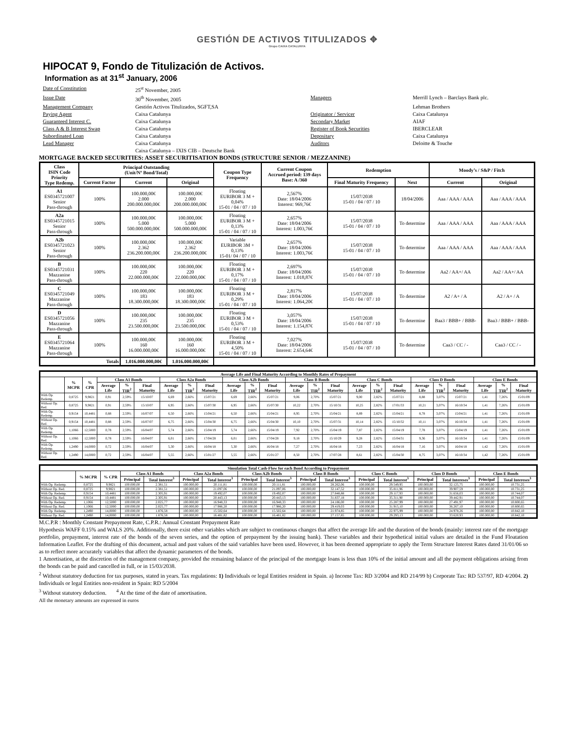GESTIÓN DE ACTIVOS TITULIZADOS ✥
Grupo CAIXA CATALUNYA
HIPOCAT 9, Fondo de Titulización de Activos.
Information as at 31<sup>st</sup> January, 2006
Date of Constitution 25<sup>st</sup> November, 2005 Issue Date 30<sup>th</sup> November, 2005 Managers Merrill Lynch – Barclays Bank plc. Management Company Gestión Activos Titulizados, SGFT,SA Lehman Brothers Paying Agent Caixa Catalunya Originator / Servicer Caixa Catalunya Guaranteed Interest C. Caixa Catalunya Secondary Market AIAF Class A & B Interest Swap Caixa Catalunya Register of Book Securities IBERCLEAR Subordinated Loan Caixa Catalunya Depositary Caixa Catalunya Lead Manager Caixa Catalunya Auditors Deloitte & Touche Caixa Catalunya – IXIS CIB – Deutsche Bank
MORTGAGE BACKED SECURITIES: ASSET SECURITISATION BONDS (STRUCTURE SENIOR / MEZZANINE)
| Class ISIN Code Priority Type Redemp. | Principal Outstanding (Unit/Nº Bond/Total) | | | Coupon Type Frequency | Current Coupon Accrued period: 139 days Base: A /360 | Redemption | | Moody’s / S&P / Fitch | |
| --- | --- | --- | --- | --- | --- | --- | --- | --- | --- |
| | Current Factor | Current | Original | | | Final Maturity Frequency | Next | Current | Original |
| A1 ES0345721007 Senior Pass-through | 100% | 100.000,00€ 2.000 200.000.000,00€ | 100.000,00€ 2.000 200.000.000,00€ | Floating EURIBOR 3 M + 0,04% 15-01 / 04 / 07 / 10 | 2,567% Date: 18/04/2006 Interest: 969,76€ | 15/07/2038 15-01 / 04 / 07 / 10 | 18/04/2006 | Aaa / AAA / AAA | Aaa / AAA / AAA |
| A2a ES0345721015 Senior Pass-through | 100% | 100.000,00€ 5.000 500.000.000,00€ | 100.000,00€ 5.000 500.000.000,00€ | Floating EURIBOR 3 M + 0,13% 15-01 / 04 / 07 / 10 | 2,657% Date: 18/04/2006 Interest: 1.003,76€ | 15/07/2038 15-01 / 04 / 07 / 10 | To determine | Aaa / AAA / AAA | Aaa / AAA / AAA |
| A2b ES0345721023 Senior Pass-through | 100% | 100.000,00€ 2.362 236.200.000,00€ | 100.000,00€ 2.362 236.200.000,00€ | Variable EURIBOR 3M + 0,13% 15-01/ 04 / 07 / 10 | 2,657% Date: 18/04/2006 Interest: 1.003,76€ | 15/07/2038 15-01 / 04 / 07 / 10 | To determine | Aaa / AAA / AAA | Aaa / AAA / AAA |
| B ES0345721031 Mazzanine Pass-through | 100% | 100.000,00€ 220 22.000.000,00€ | 100.000,00€ 220 22.000.000,00€ | Floating EURIBOR 3 M + 0,17% 15-01 / 04 / 07 / 10 | 2,697% Date: 18/04/2006 Interest: 1.018,87€ | 15/07/2038 15-01 / 04 / 07 / 10 | To determine | Aa2 / AA+/ AA | Aa2 / AA+/ AA |
| C ES0345721049 Mazzanine Pass-through | 100% | 100.000,00€ 183 18.300.000,00€ | 100.000,00€ 183 18.300.000,00€ | Floating EURIBOR 3 M + 0,29% 15-01 / 04 / 07 / 10 | 2,817% Date: 18/04/2006 Interest: 1.064,20€ | 15/07/2038 15-01 / 04 / 07 / 10 | To determine | A2 / A+ / A | A2 / A+ / A |
| D ES0345721056 Mazzanine Pass-through | 100% | 100.000,00€ 235 23.500.000,00€ | 100.000,00€ 235 23.500.000,00€ | Floating EURIBOR 3 M + 0,53% 15-01 / 04 / 07 / 10 | 3,057% Date: 18/04/2006 Interest: 1.154,87€ | 15/07/2038 15-01 / 04 / 07 / 10 | To determine | Baa3 / BBB+ / BBB- | Baa3 / BBB+ / BBB- |
| E ES0345721064 Mazzanine Pass-through | 100% | 100.000,00€ 160 16.000.000,00€ | 100.000,00€ 160 16.000.000,00€ | Floating EURIBOR 3 M + 4,50% 15-01 / 04 / 07 / 10 | 7,027% Date: 18/04/2006 Interest: 2.654,64€ | 15/07/2038 15-01 / 04 / 07 / 10 | To determine | Caa3 / CC / - | Caa3 / CC / - |
| Totals | | 1.016.000.000,00€ | 1.016.000.000,00€ | | | | | | |
| Average Life and Final Maturity According to Monthly Rates of Prepayment | | | | | | | | | | | | | | | | | | | | | | | |
| --- | --- | --- | --- | --- | --- | --- | --- | --- | --- | --- | --- | --- | --- | --- | --- | --- | --- | --- | --- | --- | --- | --- | --- |
| | % MCPR | % CPR | Class A1 Bonds | | | Class A2a Bonds | | | Class A2b Bonds | | | Class B Bonds | | | Class C Bonds | | | Class D Bonds | | | Class E Bonds | | |
| | | | Average Life | % TIR<sup>2</sup> | Final Maturity | Average Life | % TIR<sup>2</sup> | Final Maturity | Average Life | % TIR<sup>2</sup> | Final Maturity | Average Life | % TIR<sup>2</sup> | Final Maturity | Average Life | % TIR<sup>2</sup> | Final Maturity | Average Life | % TIR<sup>2</sup> | Final Maturity | Average Life | % TIR<sup>2</sup> | Final Maturity |
| With Op. Redemp. | 0,8725 | 9,9821 | 0,91 | 2,59% | 15/10/07 | 6,69 | 2,66% | 15/07/21 | 6,69 | 2,66% | 15/07/21 | 9,06 | 2,70% | 15/07/21 | 9,00 | 2,82% | 15/07/21 | 8,88 | 3,07% | 15/07/21 | 1,41 | 7,26% | 15/01/09 |
| Without Op. Red. | 0,8725 | 9,9821 | 0,91 | 2,59% | 15/10/07 | 6,95 | 2,66% | 15/07/30 | 6,95 | 2,66% | 15/07/30 | 10,22 | 2,70% | 15/10/31 | 10,25 | 2,82% | 17/01/33 | 10,21 | 3,07% | 16/10/34 | 1,41 | 7,26% | 15/01/09 |
| With Op. Redemp. | 0,9154 | 10,4481 | 0,88 | 2,59% | 16/07/07 | 6,50 | 2,66% | 15/04/21 | 6,50 | 2,66% | 15/04/21 | 8,95 | 2,70% | 15/04/21 | 8,89 | 2,82% | 15/04/21 | 8,78 | 3,07% | 15/04/21 | 1,41 | 7,26% | 15/01/09 |
| Without Op. Red. | 0,9154 | 10,4481 | 0,88 | 2,59% | 16/07/07 | 6,75 | 2,66% | 15/04/30 | 6,75 | 2,66% | 15/04/30 | 10,10 | 2,70% | 15/07/31 | 10,14 | 2,82% | 15/10/32 | 10,11 | 3,07% | 16/10/34 | 1,41 | 7,26% | 15/01/09 |
| With Op. Redemp. | 1,1066 | 12,5000 | 0,78 | 2,59% | 16/04/07 | 5,74 | 2,66% | 15/04/19 | 5,74 | 2,66% | 15/04/19 | 7,92 | 2,70% | 15/04/19 | 7,87 | 2,82% | 15/04/19 | 7,78 | 3,07% | 15/04/19 | 1,41 | 7,26% | 15/01/09 |
| Without Op. Red. | 1,1066 | 12,5000 | 0,78 | 2,59% | 16/04/07 | 6,01 | 2,66% | 17/04/28 | 6,01 | 2,66% | 17/04/28 | 9,18 | 2,70% | 15/10/29 | 9,28 | 2,82% | 15/04/31 | 9,36 | 3,07% | 16/10/34 | 1,41 | 7,26% | 15/01/09 |
| With Op. Redemp. | 1,2490 | 14,0000 | 0,72 | 2,59% | 16/04/07 | 5,30 | 2,66% | 16/04/18 | 5,30 | 2,66% | 16/04/18 | 7,27 | 2,70% | 16/04/18 | 7,23 | 2,82% | 16/04/18 | 7,16 | 3,07% | 16/04/18 | 1,42 | 7,26% | 15/01/09 |
| Without Op. Red. | 1,2490 | 14,0000 | 0,72 | 2,59% | 16/04/07 | 5,55 | 2,66% | 15/01/27 | 5,55 | 2,66% | 15/01/27 | 8,50 | 2,70% | 17/07/28 | 8,61 | 2,82% | 15/04/30 | 8,75 | 3,07% | 16/10/34 | 1,42 | 7,26% | 15/01/09 |
| Simulation Total Cash-Flow for each Bond According to Prepayment | | | | | | | | | | | | | | | | |
| --- | --- | --- | --- | --- | --- | --- | --- | --- | --- | --- | --- | --- | --- | --- | --- | --- |
| | % MCPR | % CPR | Class A1 Bonds | | Class A2a Bonds | | Class A2b Bonds | | Class B Bonds | | Class C Bonds | | Class D Bonds | | Class E Bonds | |
| | | | Principal | Total Interest<sup>3</sup> | Principal | Total Interest<sup>3</sup> | Principal | Total Interest<sup>3</sup> | Principal | Total Interest<sup>3</sup> | Principal | Total Interest<sup>3</sup> | Principal | Total Intereses<sup>3</sup> | Principal | Total Intereses<sup>3</sup> |
| With Op. Redemp. | 0,8725 | 9,9821 | 100.000,00 | 2.381,51 | 100.000,00 | 20.111,81 | 100.000,00 | 20.111,81 | 100.000,00 | 28.262,06 | 100.000,00 | 29.549,95 | 100.000,00 | 32.125,75 | 100.000,00 | 10.731,25 |
| Without Op. Red. | 0,8725 | 9,9821 | 100.000,00 | 2.381,51 | 100.000,00 | 21.097,06 | 100.000,00 | 21.097,06 | 100.000,00 | 32.147,52 | 100.000,00 | 35.811,96 | 100.000,00 | 39.907,59 | 100.000,00 | 10.731,25 |
| With Op. Redemp. | 0,9154 | 10,4481 | 100.000,00 | 2.305,91 | 100.000,00 | 19.492,07 | 100.000,00 | 19.492,07 | 100.000,00 | 27.848,88 | 100.000,00 | 29.117,93 | 100.000,00 | 31.656,03 | 100.000,00 | 10.744,07 |
| Without Op. Red. | 0,9154 | 10,4481 | 100.000,00 | 2.305,91 | 100.000,00 | 20.443,13 | 100.000,00 | 20.443,13 | 100.000,00 | 31.837,18 | 100.000,00 | 35.311,90 | 100.000,00 | 39.442,91 | 100.000,00 | 10.744,07 |
| With Op. Redemp. | 1,1066 | 12,5000 | 100.000,00 | 2.025,77 | 100.000,00 | 16.948,33 | 100.000,00 | 16.948,33 | 100.000,00 | 24.186,00 | 100.000,00 | 25.287,99 | 100.000,00 | 27.491,97 | 100.000,00 | 10.800,65 |
| Without Op. Red. | 1,1066 | 12,5000 | 100.000,00 | 2.025,77 | 100.000,00 | 17.986,20 | 100.000,00 | 17.986,20 | 100.000,00 | 29.419,03 | 100.000,00 | 31.915,10 | 100.000,00 | 36.267,10 | 100.000,00 | 10.800,65 |
| With Op. Redemp. | 1,2490 | 14,0000 | 100.000,00 | 1.876,58 | 100.000,00 | 15.502,64 | 100.000,00 | 15.502,64 | 100.000,00 | 21.974,85 | 100.000,00 | 22.975,99 | 100.000,00 | 24.978,26 | 100.000,00 | 10.842,10 |
| Without Op. Red. | 1,2490 | 14,0000 | 100.000,00 | 1.876,58 | 100.000,00 | 16.481,82 | 100.000,00 | 16.481,82 | 100.000,00 | 27.157,85 | 100.000,00 | 29.293,13 | 100.000,00 | 33.620,93 | 100.000,00 | 10.842,10 |
M.C.P.R : Monthly Constant Prepayment Rate, C.P.R.: Annual Constant Prepayment Rate
Hypothesis WAFF 0.15% and WALS 20%. Additionally, there exist other variables which are subject to continuous changes that affect the average life and the duration of the bonds (mainly: interest rate of the mortgage portfolio, prepayment, interest rate of the bonds of the seven series, and the option of prepayment by the issuing bank). These variables and their hypothetical initial values are detailed in the Fund Floatation Information Leaflet. For the drafting of this document, actual and past values of the said variables have been used. However, it has been deemed appropriate to apply the Term Structure Interest Rates dated 31/01/06 so as to reflect more accurately variables that affect the dynamic parameters of the bonds.
1 Amortisation, at the discretion of the management company, provided the remaining balance of the principal of the mortgage loans is less than 10% of the initial amount and all the payment obligations arising from the bonds can be paid and cancelled in full, or in 15/03/2038.
<sup>2</sup> Without statutory deduction for tax purposes, stated in years. Tax regulations: 1) Individuals or legal Entities resident in Spain. a) Income Tax: RD 3/2004 and RD 214/99 b) Corporate Tax: RD 537/97, RD 4/2004. 2) Individuals or legal Entities non-resident in Spain: RD 5/2004
<sup>3</sup> Without statutory deduction. <sup>4</sup> At the time of the date of amortisation.
All the monetary amounts are expressed in euros